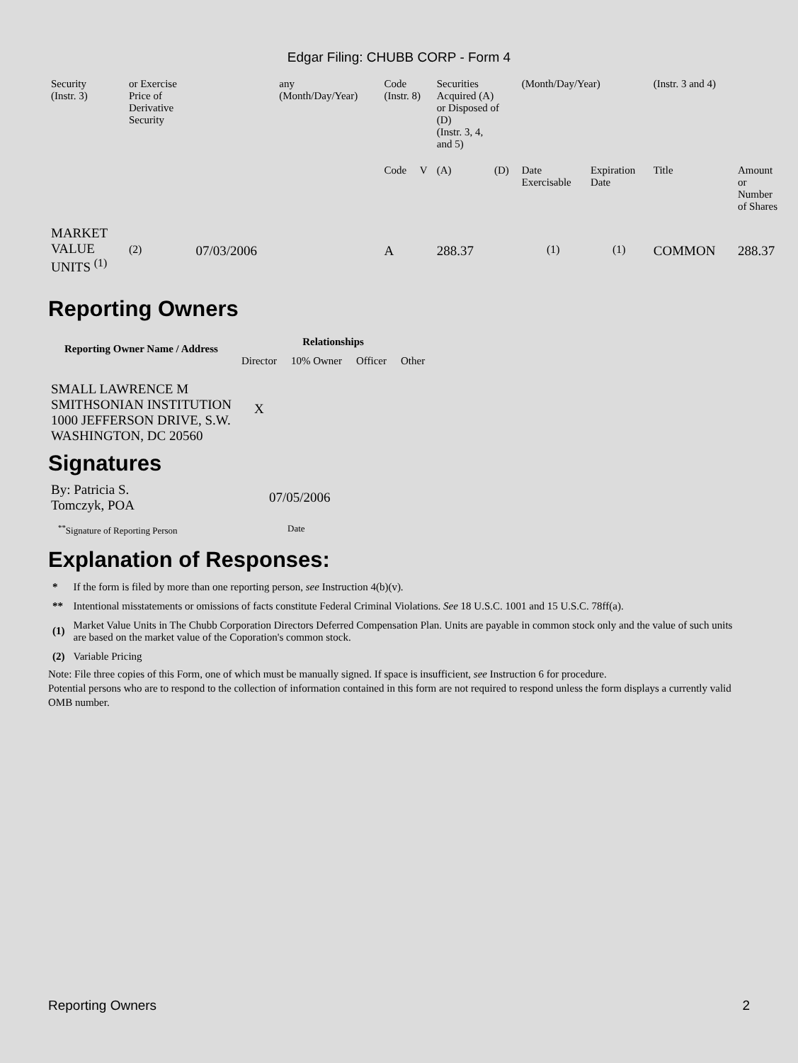Edgar Filing: CHUBB CORP - Form 4
| Security (Instr. 3) | or Exercise Price of Derivative Security | | any (Month/Day/Year) | Code (Instr. 8) | | Securities Acquired (A) or Disposed of (D) (Instr. 3, 4, and 5) | | (Month/Day/Year) | | (Instr. 3 and 4) | |
| | | | | Code | V | (A) | (D) | Date Exercisable | Expiration Date | Title | Amount or Number of Shares |
| MARKET VALUE UNITS <sup>(1)</sup> | <sup>(2)</sup> | 07/03/2006 | | A | | 288.37 | | <sup>(1)</sup> | <sup>(1)</sup> | COMMON | 288.37 |
Reporting Owners
| Reporting Owner Name / Address | Relationships | | | |
| --- | --- | --- | --- | --- |
| | Director | 10% Owner | Officer | Other |
| SMALL LAWRENCE M SMITHSONIAN INSTITUTION 1000 JEFFERSON DRIVE, S.W. WASHINGTON, DC 20560 | X | | | |
Signatures
| By: Patricia S. Tomczyk, POA | 07/05/2006 |
| <sup>**</sup> Signature of Reporting Person | Date |
Explanation of Responses:
| * | If the form is filed by more than one reporting person, see Instruction 4(b)(v). |
| ** | Intentional misstatements or omissions of facts constitute Federal Criminal Violations. See 18 U.S.C. 1001 and 15 U.S.C. 78ff(a). |
| (1) | Market Value Units in The Chubb Corporation Directors Deferred Compensation Plan. Units are payable in common stock only and the value of such units are based on the market value of the Coporation's common stock. |
| (2) | Variable Pricing |
Note: File three copies of this Form, one of which must be manually signed. If space is insufficient, see Instruction 6 for procedure.
Potential persons who are to respond to the collection of information contained in this form are not required to respond unless the form displays a currently valid OMB number.
Reporting Owners 2